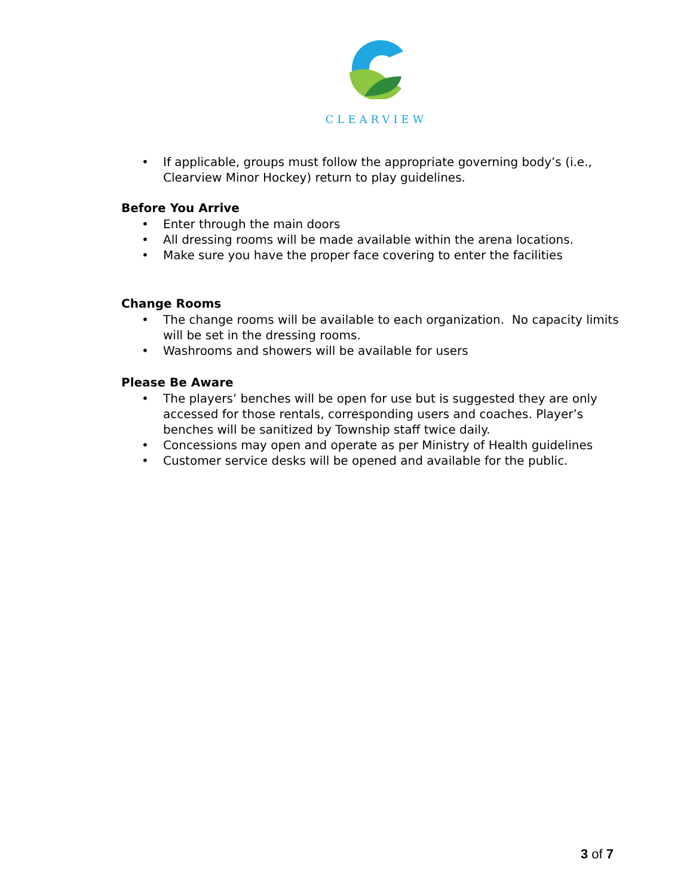CLEARVIEW
• If applicable, groups must follow the appropriate governing body’s (i.e., Clearview Minor Hockey) return to play guidelines.
Before You Arrive
• Enter through the main doors
• All dressing rooms will be made available within the arena locations.
• Make sure you have the proper face covering to enter the facilities
Change Rooms
• The change rooms will be available to each organization. No capacity limits will be set in the dressing rooms.
• Washrooms and showers will be available for users
Please Be Aware
• The players’ benches will be open for use but is suggested they are only accessed for those rentals, corresponding users and coaches. Player’s benches will be sanitized by Township staff twice daily.
• Concessions may open and operate as per Ministry of Health guidelines
• Customer service desks will be opened and available for the public.
3 of 7